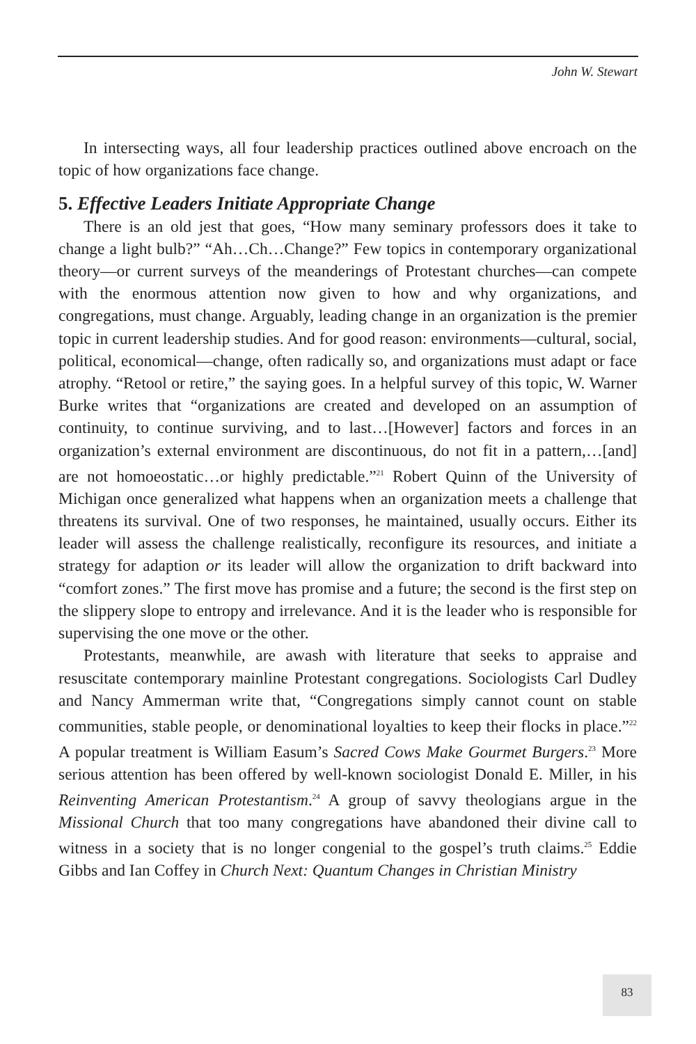John W. Stewart
In intersecting ways, all four leadership practices outlined above encroach on the topic of how organizations face change.
5. Effective Leaders Initiate Appropriate Change
There is an old jest that goes, “How many seminary professors does it take to change a light bulb?” “Ah…Ch…Change?” Few topics in contemporary organizational theory—or current surveys of the meanderings of Protestant churches—can compete with the enormous attention now given to how and why organizations, and congregations, must change. Arguably, leading change in an organization is the premier topic in current leadership studies. And for good reason: environments—cultural, social, political, economical—change, often radically so, and organizations must adapt or face atrophy. “Retool or retire,” the saying goes. In a helpful survey of this topic, W. Warner Burke writes that “organizations are created and developed on an assumption of continuity, to continue surviving, and to last…[However] factors and forces in an organization’s external environment are discontinuous, do not fit in a pattern,…[and] are not homoeostatic…or highly predictable.”<sup>21</sup> Robert Quinn of the University of Michigan once generalized what happens when an organization meets a challenge that threatens its survival. One of two responses, he maintained, usually occurs. Either its leader will assess the challenge realistically, reconfigure its resources, and initiate a strategy for adaption or its leader will allow the organization to drift backward into “comfort zones.” The first move has promise and a future; the second is the first step on the slippery slope to entropy and irrelevance. And it is the leader who is responsible for supervising the one move or the other.
Protestants, meanwhile, are awash with literature that seeks to appraise and resuscitate contemporary mainline Protestant congregations. Sociologists Carl Dudley and Nancy Ammerman write that, “Congregations simply cannot count on stable communities, stable people, or denominational loyalties to keep their flocks in place.”<sup>22</sup> A popular treatment is William Easum’s Sacred Cows Make Gourmet Burgers.<sup>23</sup> More serious attention has been offered by well-known sociologist Donald E. Miller, in his Reinventing American Protestantism.<sup>24</sup> A group of savvy theologians argue in the Missional Church that too many congregations have abandoned their divine call to witness in a society that is no longer congenial to the gospel’s truth claims.<sup>25</sup> Eddie Gibbs and Ian Coffey in Church Next: Quantum Changes in Christian Ministry
83